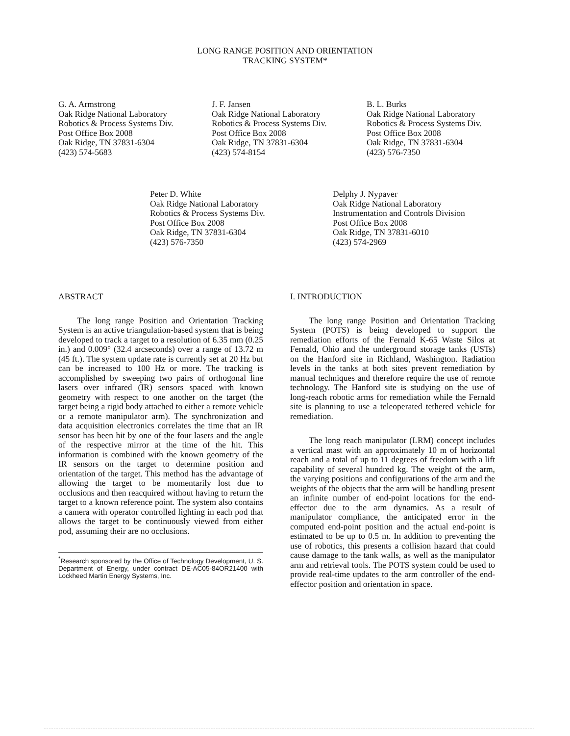LONG RANGE POSITION AND ORIENTATION
TRACKING SYSTEM*
G. A. Armstrong
Oak Ridge National Laboratory
Robotics & Process Systems Div.
Post Office Box 2008
Oak Ridge, TN 37831-6304
(423) 574-5683
J. F. Jansen
Oak Ridge National Laboratory
Robotics & Process Systems Div.
Post Office Box 2008
Oak Ridge, TN 37831-6304
(423) 574-8154
B. L. Burks
Oak Ridge National Laboratory
Robotics & Process Systems Div.
Post Office Box 2008
Oak Ridge, TN 37831-6304
(423) 576-7350
Peter D. White
Oak Ridge National Laboratory
Robotics & Process Systems Div.
Post Office Box 2008
Oak Ridge, TN 37831-6304
(423) 576-7350
Delphy J. Nypaver
Oak Ridge National Laboratory
Instrumentation and Controls Division
Post Office Box 2008
Oak Ridge, TN 37831-6010
(423) 574-2969
ABSTRACT
The long range Position and Orientation Tracking System is an active triangulation-based system that is being developed to track a target to a resolution of 6.35 mm (0.25 in.) and 0.009° (32.4 arcseconds) over a range of 13.72 m (45 ft.). The system update rate is currently set at 20 Hz but can be increased to 100 Hz or more. The tracking is accomplished by sweeping two pairs of orthogonal line lasers over infrared (IR) sensors spaced with known geometry with respect to one another on the target (the target being a rigid body attached to either a remote vehicle or a remote manipulator arm). The synchronization and data acquisition electronics correlates the time that an IR sensor has been hit by one of the four lasers and the angle of the respective mirror at the time of the hit. This information is combined with the known geometry of the IR sensors on the target to determine position and orientation of the target. This method has the advantage of allowing the target to be momentarily lost due to occlusions and then reacquired without having to return the target to a known reference point. The system also contains a camera with operator controlled lighting in each pod that allows the target to be continuously viewed from either pod, assuming their are no occlusions.
<sup>*</sup> Research sponsored by the Office of Technology Development, U. S. Department of Energy, under contract DE-AC05-84OR21400 with Lockheed Martin Energy Systems, Inc.
I. INTRODUCTION
The long range Position and Orientation Tracking System (POTS) is being developed to support the remediation efforts of the Fernald K-65 Waste Silos at Fernald, Ohio and the underground storage tanks (USTs) on the Hanford site in Richland, Washington. Radiation levels in the tanks at both sites prevent remediation by manual techniques and therefore require the use of remote technology. The Hanford site is studying on the use of long-reach robotic arms for remediation while the Fernald site is planning to use a teleoperated tethered vehicle for remediation.
The long reach manipulator (LRM) concept includes a vertical mast with an approximately 10 m of horizontal reach and a total of up to 11 degrees of freedom with a lift capability of several hundred kg. The weight of the arm, the varying positions and configurations of the arm and the weights of the objects that the arm will be handling present an infinite number of end-point locations for the end-effector due to the arm dynamics. As a result of manipulator compliance, the anticipated error in the computed end-point position and the actual end-point is estimated to be up to 0.5 m. In addition to preventing the use of robotics, this presents a collision hazard that could cause damage to the tank walls, as well as the manipulator arm and retrieval tools. The POTS system could be used to provide real-time updates to the arm controller of the end-effector position and orientation in space.